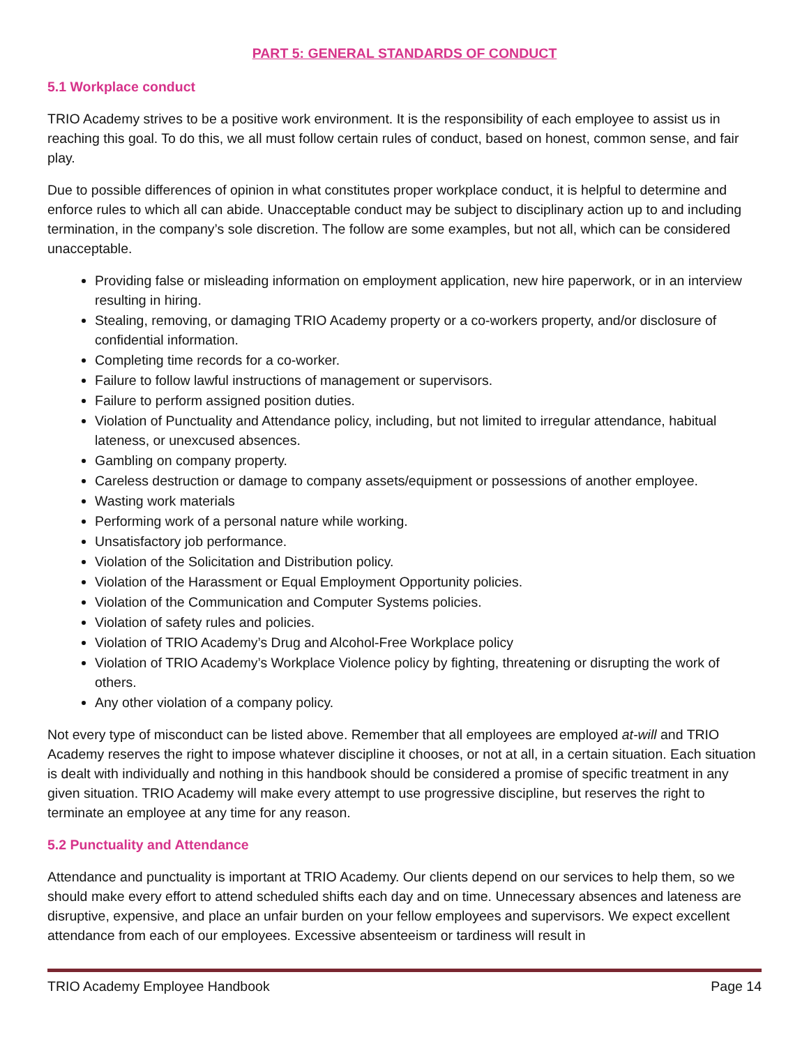PART 5: GENERAL STANDARDS OF CONDUCT
5.1 Workplace conduct
TRIO Academy strives to be a positive work environment. It is the responsibility of each employee to assist us in reaching this goal. To do this, we all must follow certain rules of conduct, based on honest, common sense, and fair play.
Due to possible differences of opinion in what constitutes proper workplace conduct, it is helpful to determine and enforce rules to which all can abide. Unacceptable conduct may be subject to disciplinary action up to and including termination, in the company’s sole discretion. The follow are some examples, but not all, which can be considered unacceptable.
Providing false or misleading information on employment application, new hire paperwork, or in an interview resulting in hiring.
Stealing, removing, or damaging TRIO Academy property or a co-workers property, and/or disclosure of confidential information.
Completing time records for a co-worker.
Failure to follow lawful instructions of management or supervisors.
Failure to perform assigned position duties.
Violation of Punctuality and Attendance policy, including, but not limited to irregular attendance, habitual lateness, or unexcused absences.
Gambling on company property.
Careless destruction or damage to company assets/equipment or possessions of another employee.
Wasting work materials
Performing work of a personal nature while working.
Unsatisfactory job performance.
Violation of the Solicitation and Distribution policy.
Violation of the Harassment or Equal Employment Opportunity policies.
Violation of the Communication and Computer Systems policies.
Violation of safety rules and policies.
Violation of TRIO Academy’s Drug and Alcohol-Free Workplace policy
Violation of TRIO Academy’s Workplace Violence policy by fighting, threatening or disrupting the work of others.
Any other violation of a company policy.
Not every type of misconduct can be listed above. Remember that all employees are employed at-will and TRIO Academy reserves the right to impose whatever discipline it chooses, or not at all, in a certain situation. Each situation is dealt with individually and nothing in this handbook should be considered a promise of specific treatment in any given situation. TRIO Academy will make every attempt to use progressive discipline, but reserves the right to terminate an employee at any time for any reason.
5.2 Punctuality and Attendance
Attendance and punctuality is important at TRIO Academy. Our clients depend on our services to help them, so we should make every effort to attend scheduled shifts each day and on time. Unnecessary absences and lateness are disruptive, expensive, and place an unfair burden on your fellow employees and supervisors. We expect excellent attendance from each of our employees. Excessive absenteeism or tardiness will result in
TRIO Academy Employee Handbook Page 14